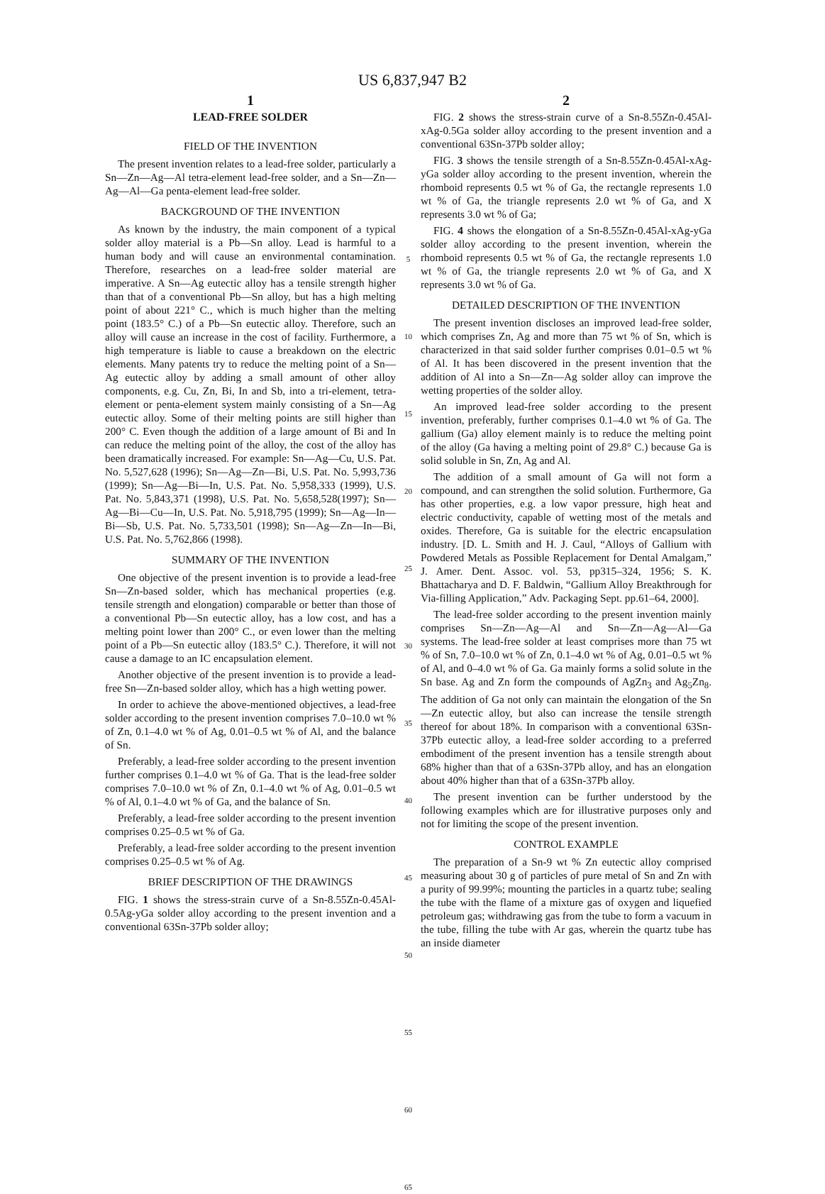US 6,837,947 B2
1
LEAD-FREE SOLDER
FIELD OF THE INVENTION
The present invention relates to a lead-free solder, particularly a Sn—Zn—Ag—Al tetra-element lead-free solder, and a Sn—Zn—Ag—Al—Ga penta-element lead-free solder.
BACKGROUND OF THE INVENTION
As known by the industry, the main component of a typical solder alloy material is a Pb—Sn alloy. Lead is harmful to a human body and will cause an environmental contamination. Therefore, researches on a lead-free solder material are imperative. A Sn—Ag eutectic alloy has a tensile strength higher than that of a conventional Pb—Sn alloy, but has a high melting point of about 221° C., which is much higher than the melting point (183.5° C.) of a Pb—Sn eutectic alloy. Therefore, such an alloy will cause an increase in the cost of facility. Furthermore, a high temperature is liable to cause a breakdown on the electric elements. Many patents try to reduce the melting point of a Sn—Ag eutectic alloy by adding a small amount of other alloy components, e.g. Cu, Zn, Bi, In and Sb, into a tri-element, tetra-element or penta-element system mainly consisting of a Sn—Ag eutectic alloy. Some of their melting points are still higher than 200° C. Even though the addition of a large amount of Bi and In can reduce the melting point of the alloy, the cost of the alloy has been dramatically increased. For example: Sn—Ag—Cu, U.S. Pat. No. 5,527,628 (1996); Sn—Ag—Zn—Bi, U.S. Pat. No. 5,993,736 (1999); Sn—Ag—Bi—In, U.S. Pat. No. 5,958,333 (1999), U.S. Pat. No. 5,843,371 (1998), U.S. Pat. No. 5,658,528(1997); Sn—Ag—Bi—Cu—In, U.S. Pat. No. 5,918,795 (1999); Sn—Ag—In—Bi—Sb, U.S. Pat. No. 5,733,501 (1998); Sn—Ag—Zn—In—Bi, U.S. Pat. No. 5,762,866 (1998).
SUMMARY OF THE INVENTION
One objective of the present invention is to provide a lead-free Sn—Zn-based solder, which has mechanical properties (e.g. tensile strength and elongation) comparable or better than those of a conventional Pb—Sn eutectic alloy, has a low cost, and has a melting point lower than 200° C., or even lower than the melting point of a Pb—Sn eutectic alloy (183.5° C.). Therefore, it will not cause a damage to an IC encapsulation element.
Another objective of the present invention is to provide a lead-free Sn—Zn-based solder alloy, which has a high wetting power.
In order to achieve the above-mentioned objectives, a lead-free solder according to the present invention comprises 7.0–10.0 wt % of Zn, 0.1–4.0 wt % of Ag, 0.01–0.5 wt % of Al, and the balance of Sn.
Preferably, a lead-free solder according to the present invention further comprises 0.1–4.0 wt % of Ga. That is the lead-free solder comprises 7.0–10.0 wt % of Zn, 0.1–4.0 wt % of Ag, 0.01–0.5 wt % of Al, 0.1–4.0 wt % of Ga, and the balance of Sn.
Preferably, a lead-free solder according to the present invention comprises 0.25–0.5 wt % of Ga.
Preferably, a lead-free solder according to the present invention comprises 0.25–0.5 wt % of Ag.
BRIEF DESCRIPTION OF THE DRAWINGS
FIG. 1 shows the stress-strain curve of a Sn-8.55Zn-0.45Al-0.5Ag-yGa solder alloy according to the present invention and a conventional 63Sn-37Pb solder alloy;
5
10
15
20
25
30
35
40
45
50
55
60
65
2
FIG. 2 shows the stress-strain curve of a Sn-8.55Zn-0.45Al-xAg-0.5Ga solder alloy according to the present invention and a conventional 63Sn-37Pb solder alloy;
FIG. 3 shows the tensile strength of a Sn-8.55Zn-0.45Al-xAg-yGa solder alloy according to the present invention, wherein the rhomboid represents 0.5 wt % of Ga, the rectangle represents 1.0 wt % of Ga, the triangle represents 2.0 wt % of Ga, and X represents 3.0 wt % of Ga;
FIG. 4 shows the elongation of a Sn-8.55Zn-0.45Al-xAg-yGa solder alloy according to the present invention, wherein the rhomboid represents 0.5 wt % of Ga, the rectangle represents 1.0 wt % of Ga, the triangle represents 2.0 wt % of Ga, and X represents 3.0 wt % of Ga.
DETAILED DESCRIPTION OF THE INVENTION
The present invention discloses an improved lead-free solder, which comprises Zn, Ag and more than 75 wt % of Sn, which is characterized in that said solder further comprises 0.01–0.5 wt % of Al. It has been discovered in the present invention that the addition of Al into a Sn—Zn—Ag solder alloy can improve the wetting properties of the solder alloy.
An improved lead-free solder according to the present invention, preferably, further comprises 0.1–4.0 wt % of Ga. The gallium (Ga) alloy element mainly is to reduce the melting point of the alloy (Ga having a melting point of 29.8° C.) because Ga is solid soluble in Sn, Zn, Ag and Al.
The addition of a small amount of Ga will not form a compound, and can strengthen the solid solution. Furthermore, Ga has other properties, e.g. a low vapor pressure, high heat and electric conductivity, capable of wetting most of the metals and oxides. Therefore, Ga is suitable for the electric encapsulation industry. [D. L. Smith and H. J. Caul, “Alloys of Gallium with Powdered Metals as Possible Replacement for Dental Amalgam,” J. Amer. Dent. Assoc. vol. 53, pp315–324, 1956; S. K. Bhattacharya and D. F. Baldwin, “Gallium Alloy Breakthrough for Via-filling Application,” Adv. Packaging Sept. pp.61–64, 2000].
The lead-free solder according to the present invention mainly comprises Sn—Zn—Ag—Al and Sn—Zn—Ag—Al—Ga systems. The lead-free solder at least comprises more than 75 wt % of Sn, 7.0–10.0 wt % of Zn, 0.1–4.0 wt % of Ag, 0.01–0.5 wt % of Al, and 0–4.0 wt % of Ga. Ga mainly forms a solid solute in the Sn base. Ag and Zn form the compounds of AgZn<sub>3</sub> and Ag<sub>5</sub>Zn<sub>8</sub>. The addition of Ga not only can maintain the elongation of the Sn—Zn eutectic alloy, but also can increase the tensile strength thereof for about 18%. In comparison with a conventional 63Sn-37Pb eutectic alloy, a lead-free solder according to a preferred embodiment of the present invention has a tensile strength about 68% higher than that of a 63Sn-37Pb alloy, and has an elongation about 40% higher than that of a 63Sn-37Pb alloy.
The present invention can be further understood by the following examples which are for illustrative purposes only and not for limiting the scope of the present invention.
CONTROL EXAMPLE
The preparation of a Sn-9 wt % Zn eutectic alloy comprised measuring about 30 g of particles of pure metal of Sn and Zn with a purity of 99.99%; mounting the particles in a quartz tube; sealing the tube with the flame of a mixture gas of oxygen and liquefied petroleum gas; withdrawing gas from the tube to form a vacuum in the tube, filling the tube with Ar gas, wherein the quartz tube has an inside diameter